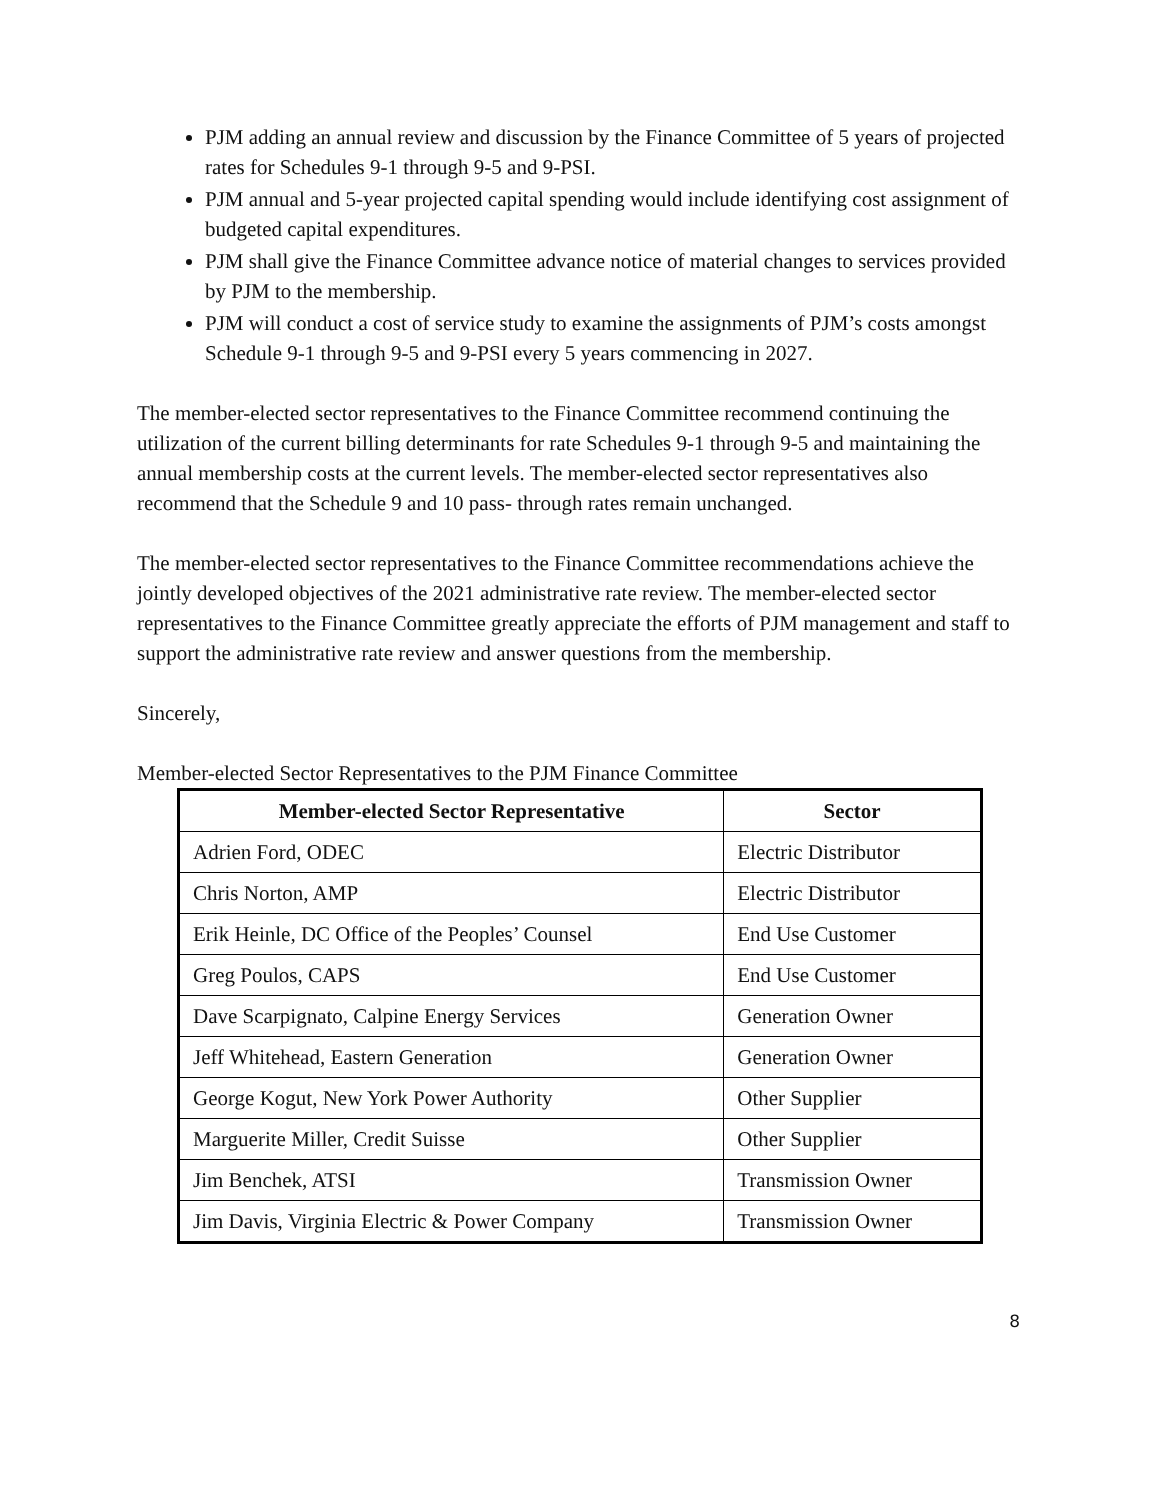PJM adding an annual review and discussion by the Finance Committee of 5 years of projected rates for Schedules 9-1 through 9-5 and 9-PSI.
PJM annual and 5-year projected capital spending would include identifying cost assignment of budgeted capital expenditures.
PJM shall give the Finance Committee advance notice of material changes to services provided by PJM to the membership.
PJM will conduct a cost of service study to examine the assignments of PJM’s costs amongst Schedule 9-1 through 9-5 and 9-PSI every 5 years commencing in 2027.
The member-elected sector representatives to the Finance Committee recommend continuing the utilization of the current billing determinants for rate Schedules 9-1 through 9-5 and maintaining the annual membership costs at the current levels. The member-elected sector representatives also recommend that the Schedule 9 and 10 pass- through rates remain unchanged.
The member-elected sector representatives to the Finance Committee recommendations achieve the jointly developed objectives of the 2021 administrative rate review. The member-elected sector representatives to the Finance Committee greatly appreciate the efforts of PJM management and staff to support the administrative rate review and answer questions from the membership.
Sincerely,
Member-elected Sector Representatives to the PJM Finance Committee
| Member-elected Sector Representative | Sector |
| --- | --- |
| Adrien Ford, ODEC | Electric Distributor |
| Chris Norton, AMP | Electric Distributor |
| Erik Heinle, DC Office of the Peoples’ Counsel | End Use Customer |
| Greg Poulos, CAPS | End Use Customer |
| Dave Scarpignato, Calpine Energy Services | Generation Owner |
| Jeff Whitehead, Eastern Generation | Generation Owner |
| George Kogut, New York Power Authority | Other Supplier |
| Marguerite Miller, Credit Suisse | Other Supplier |
| Jim Benchek, ATSI | Transmission Owner |
| Jim Davis, Virginia Electric & Power Company | Transmission Owner |
8